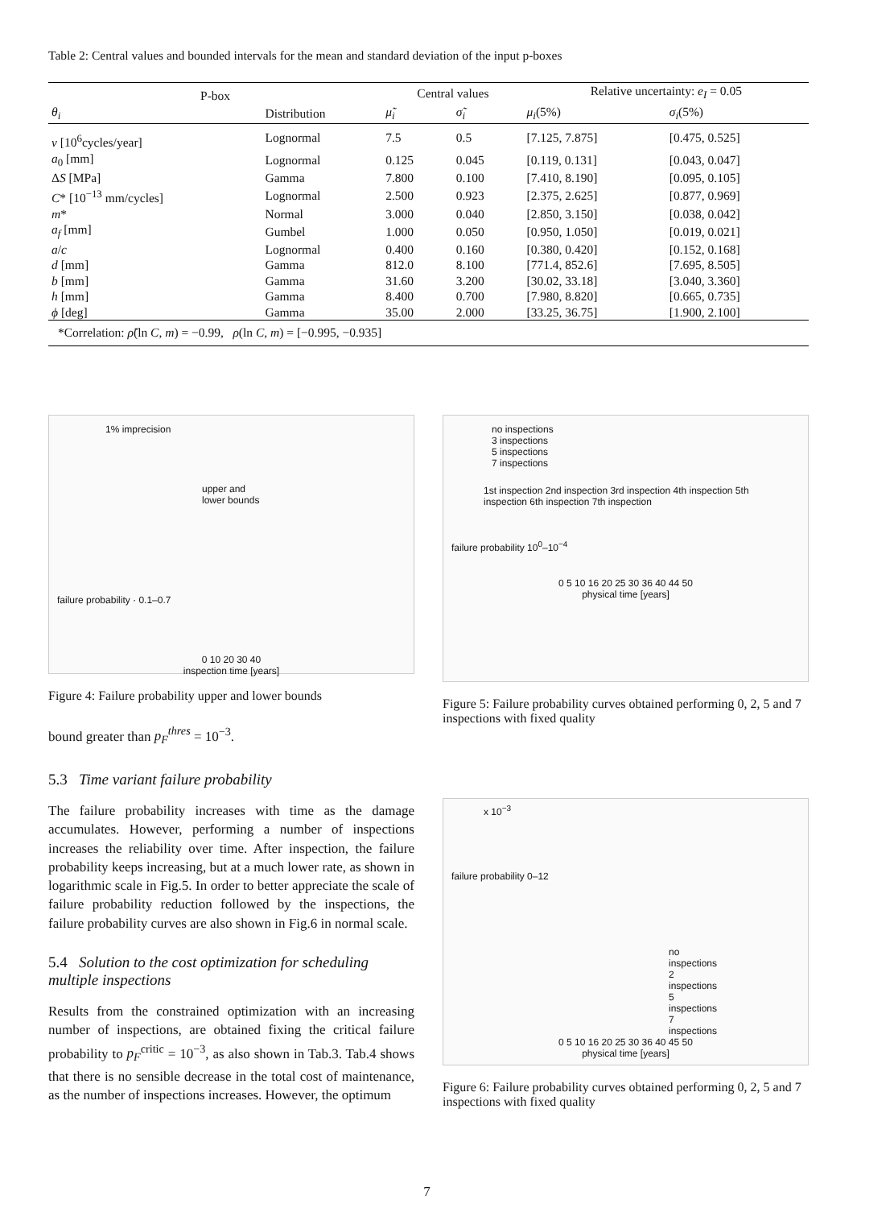Table 2: Central values and bounded intervals for the mean and standard deviation of the input p-boxes
| P-box | | Central values | | Relative uncertainty: e<sub>I</sub> = 0.05 | |
| --- | --- | --- | --- | --- | --- |
| θ<sub>i</sub> | Distribution | μ̃<sub>i</sub> | σ̃<sub>i</sub> | μ<sub>i</sub> (5%) | σ<sub>i</sub> (5%) |
| ν [10<sup>6</sup>cycles/year] | Lognormal | 7.5 | 0.5 | [7.125, 7.875] | [0.475, 0.525] |
| a<sub>0</sub> [mm] | Lognormal | 0.125 | 0.045 | [0.119, 0.131] | [0.043, 0.047] |
| Δ S [MPa] | Gamma | 7.800 | 0.100 | [7.410, 8.190] | [0.095, 0.105] |
| C * [10<sup>−13</sup> mm/cycles] | Lognormal | 2.500 | 0.923 | [2.375, 2.625] | [0.877, 0.969] |
| m * | Normal | 3.000 | 0.040 | [2.850, 3.150] | [0.038, 0.042] |
| a<sub>f</sub> [mm] | Gumbel | 1.000 | 0.050 | [0.950, 1.050] | [0.019, 0.021] |
| a / c | Lognormal | 0.400 | 0.160 | [0.380, 0.420] | [0.152, 0.168] |
| d [mm] | Gamma | 812.0 | 8.100 | [771.4, 852.6] | [7.695, 8.505] |
| b [mm] | Gamma | 31.60 | 3.200 | [30.02, 33.18] | [3.040, 3.360] |
| h [mm] | Gamma | 8.400 | 0.700 | [7.980, 8.820] | [0.665, 0.735] |
| ϕ [deg] | Gamma | 35.00 | 2.000 | [33.25, 36.75] | [1.900, 2.100] |
| *Correlation: ρ̃ (ln C , m ) = −0.99, ρ (ln C , m ) = [−0.995, −0.935] | | | | | |
1% imprecision
upper and lower bounds
failure probability · 0.1–0.7
0 10 20 30 40
inspection time [years]
Figure 4: Failure probability upper and lower bounds
bound greater than p<sub>F</sub><sup>thres</sup> = 10<sup>−3</sup>.
5.3 Time variant failure probability
The failure probability increases with time as the damage accumulates. However, performing a number of inspections increases the reliability over time. After inspection, the failure probability keeps increasing, but at a much lower rate, as shown in logarithmic scale in Fig.5. In order to better appreciate the scale of failure probability reduction followed by the inspections, the failure probability curves are also shown in Fig.6 in normal scale.
5.4 Solution to the cost optimization for scheduling multiple inspections
Results from the constrained optimization with an increasing number of inspections, are obtained fixing the critical failure probability to p<sub>F</sub><sup>critic</sup> = 10<sup>−3</sup>, as also shown in Tab.3. Tab.4 shows that there is no sensible decrease in the total cost of maintenance, as the number of inspections increases. However, the optimum
no inspections
3 inspections
5 inspections
7 inspections
1st inspection 2nd inspection 3rd inspection 4th inspection 5th inspection 6th inspection 7th inspection
failure probability 10<sup>0</sup>–10<sup>−4</sup>
0 5 10 16 20 25 30 36 40 44 50
physical time [years]
Figure 5: Failure probability curves obtained performing 0, 2, 5 and 7 inspections with fixed quality
x 10<sup>−3</sup>
failure probability 0–12
no inspections
2 inspections
5 inspections
7 inspections
0 5 10 16 20 25 30 36 40 45 50
physical time [years]
Figure 6: Failure probability curves obtained performing 0, 2, 5 and 7 inspections with fixed quality
7